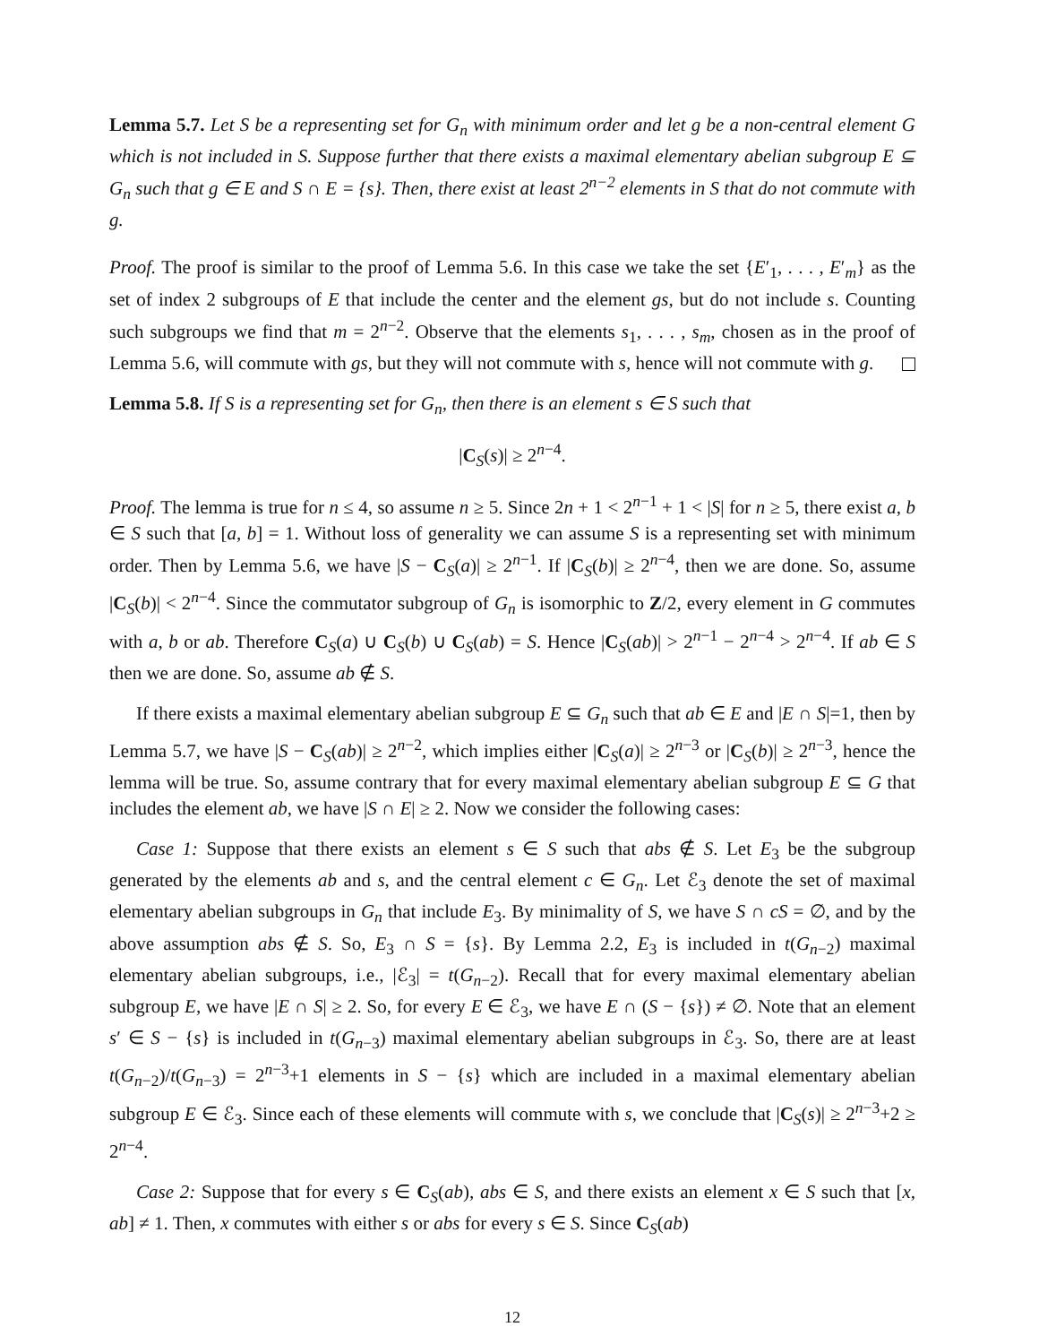Lemma 5.7. Let S be a representing set for G<sub>n</sub> with minimum order and let g be a non-central element G which is not included in S. Suppose further that there exists a maximal elementary abelian subgroup E ⊆ G<sub>n</sub> such that g ∈ E and S ∩ E = {s}. Then, there exist at least 2<sup>n−2</sup> elements in S that do not commute with g.
Proof. The proof is similar to the proof of Lemma 5.6. In this case we take the set {E′<sub>1</sub>, . . . , E′<sub>m</sub>} as the set of index 2 subgroups of E that include the center and the element gs, but do not include s. Counting such subgroups we find that m = 2<sup>n−2</sup>. Observe that the elements s<sub>1</sub>, . . . , s<sub>m</sub>, chosen as in the proof of Lemma 5.6, will commute with gs, but they will not commute with s, hence will not commute with g.
Lemma 5.8. If S is a representing set for G<sub>n</sub>, then there is an element s ∈ S such that
|C<sub>S</sub>(s)| ≥ 2<sup>n−4</sup>.
Proof. The lemma is true for n ≤ 4, so assume n ≥ 5. Since 2n + 1 < 2<sup>n−1</sup> + 1 < |S| for n ≥ 5, there exist a, b ∈ S such that [a, b] = 1. Without loss of generality we can assume S is a representing set with minimum order. Then by Lemma 5.6, we have |S − C<sub>S</sub>(a)| ≥ 2<sup>n−1</sup>. If |C<sub>S</sub>(b)| ≥ 2<sup>n−4</sup>, then we are done. So, assume |C<sub>S</sub>(b)| < 2<sup>n−4</sup>. Since the commutator subgroup of G<sub>n</sub> is isomorphic to Z/2, every element in G commutes with a, b or ab. Therefore C<sub>S</sub>(a) ∪ C<sub>S</sub>(b) ∪ C<sub>S</sub>(ab) = S. Hence |C<sub>S</sub>(ab)| > 2<sup>n−1</sup> − 2<sup>n−4</sup> > 2<sup>n−4</sup>. If ab ∈ S then we are done. So, assume ab ∉ S.
If there exists a maximal elementary abelian subgroup E ⊆ G<sub>n</sub> such that ab ∈ E and |E ∩ S|=1, then by Lemma 5.7, we have |S − C<sub>S</sub>(ab)| ≥ 2<sup>n−2</sup>, which implies either |C<sub>S</sub>(a)| ≥ 2<sup>n−3</sup> or |C<sub>S</sub>(b)| ≥ 2<sup>n−3</sup>, hence the lemma will be true. So, assume contrary that for every maximal elementary abelian subgroup E ⊆ G that includes the element ab, we have |S ∩ E| ≥ 2. Now we consider the following cases:
Case 1: Suppose that there exists an element s ∈ S such that abs ∉ S. Let E<sub>3</sub> be the subgroup generated by the elements ab and s, and the central element c ∈ G<sub>n</sub>. Let ℰ<sub>3</sub> denote the set of maximal elementary abelian subgroups in G<sub>n</sub> that include E<sub>3</sub>. By minimality of S, we have S ∩ cS = ∅, and by the above assumption abs ∉ S. So, E<sub>3</sub> ∩ S = {s}. By Lemma 2.2, E<sub>3</sub> is included in t(G<sub>n−2</sub>) maximal elementary abelian subgroups, i.e., |ℰ<sub>3</sub>| = t(G<sub>n−2</sub>). Recall that for every maximal elementary abelian subgroup E, we have |E ∩ S| ≥ 2. So, for every E ∈ ℰ<sub>3</sub>, we have E ∩ (S − {s}) ≠ ∅. Note that an element s′ ∈ S − {s} is included in t(G<sub>n−3</sub>) maximal elementary abelian subgroups in ℰ<sub>3</sub>. So, there are at least t(G<sub>n−2</sub>)/t(G<sub>n−3</sub>) = 2<sup>n−3</sup>+1 elements in S − {s} which are included in a maximal elementary abelian subgroup E ∈ ℰ<sub>3</sub>. Since each of these elements will commute with s, we conclude that |C<sub>S</sub>(s)| ≥ 2<sup>n−3</sup>+2 ≥ 2<sup>n−4</sup>.
Case 2: Suppose that for every s ∈ C<sub>S</sub>(ab), abs ∈ S, and there exists an element x ∈ S such that [x, ab] ≠ 1. Then, x commutes with either s or abs for every s ∈ S. Since C<sub>S</sub>(ab)
12